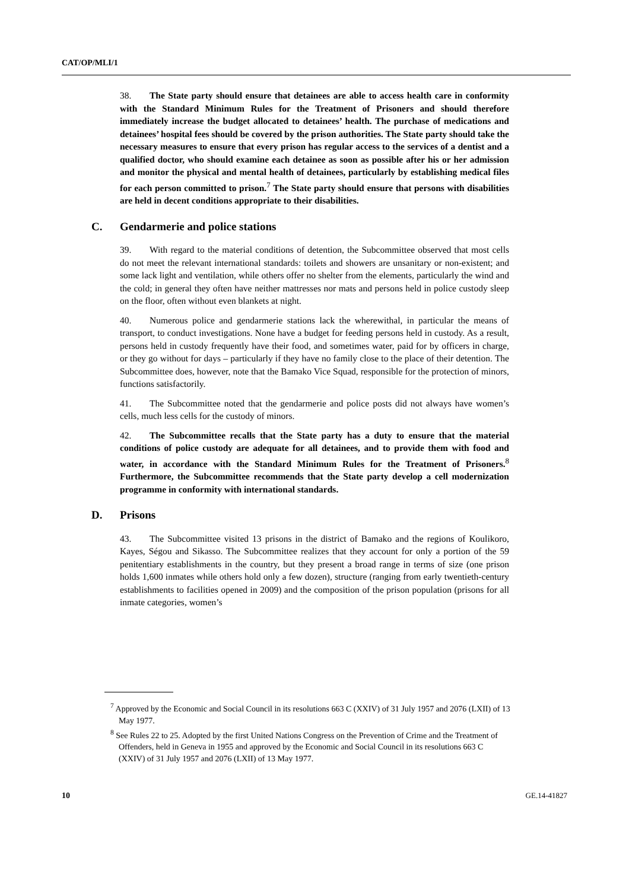CAT/OP/MLI/1
38. The State party should ensure that detainees are able to access health care in conformity with the Standard Minimum Rules for the Treatment of Prisoners and should therefore immediately increase the budget allocated to detainees’ health. The purchase of medications and detainees’ hospital fees should be covered by the prison authorities. The State party should take the necessary measures to ensure that every prison has regular access to the services of a dentist and a qualified doctor, who should examine each detainee as soon as possible after his or her admission and monitor the physical and mental health of detainees, particularly by establishing medical files for each person committed to prison.<sup>7</sup> The State party should ensure that persons with disabilities are held in decent conditions appropriate to their disabilities.
C. Gendarmerie and police stations
39. With regard to the material conditions of detention, the Subcommittee observed that most cells do not meet the relevant international standards: toilets and showers are unsanitary or non-existent; and some lack light and ventilation, while others offer no shelter from the elements, particularly the wind and the cold; in general they often have neither mattresses nor mats and persons held in police custody sleep on the floor, often without even blankets at night.
40. Numerous police and gendarmerie stations lack the wherewithal, in particular the means of transport, to conduct investigations. None have a budget for feeding persons held in custody. As a result, persons held in custody frequently have their food, and sometimes water, paid for by officers in charge, or they go without for days – particularly if they have no family close to the place of their detention. The Subcommittee does, however, note that the Bamako Vice Squad, responsible for the protection of minors, functions satisfactorily.
41. The Subcommittee noted that the gendarmerie and police posts did not always have women’s cells, much less cells for the custody of minors.
42. The Subcommittee recalls that the State party has a duty to ensure that the material conditions of police custody are adequate for all detainees, and to provide them with food and water, in accordance with the Standard Minimum Rules for the Treatment of Prisoners.<sup>8</sup> Furthermore, the Subcommittee recommends that the State party develop a cell modernization programme in conformity with international standards.
D. Prisons
43. The Subcommittee visited 13 prisons in the district of Bamako and the regions of Koulikoro, Kayes, Ségou and Sikasso. The Subcommittee realizes that they account for only a portion of the 59 penitentiary establishments in the country, but they present a broad range in terms of size (one prison holds 1,600 inmates while others hold only a few dozen), structure (ranging from early twentieth-century establishments to facilities opened in 2009) and the composition of the prison population (prisons for all inmate categories, women’s
<sup>7</sup> Approved by the Economic and Social Council in its resolutions 663 C (XXIV) of 31 July 1957 and 2076 (LXII) of 13 May 1977.
<sup>8</sup> See Rules 22 to 25. Adopted by the first United Nations Congress on the Prevention of Crime and the Treatment of Offenders, held in Geneva in 1955 and approved by the Economic and Social Council in its resolutions 663 C (XXIV) of 31 July 1957 and 2076 (LXII) of 13 May 1977.
10 GE.14-41827